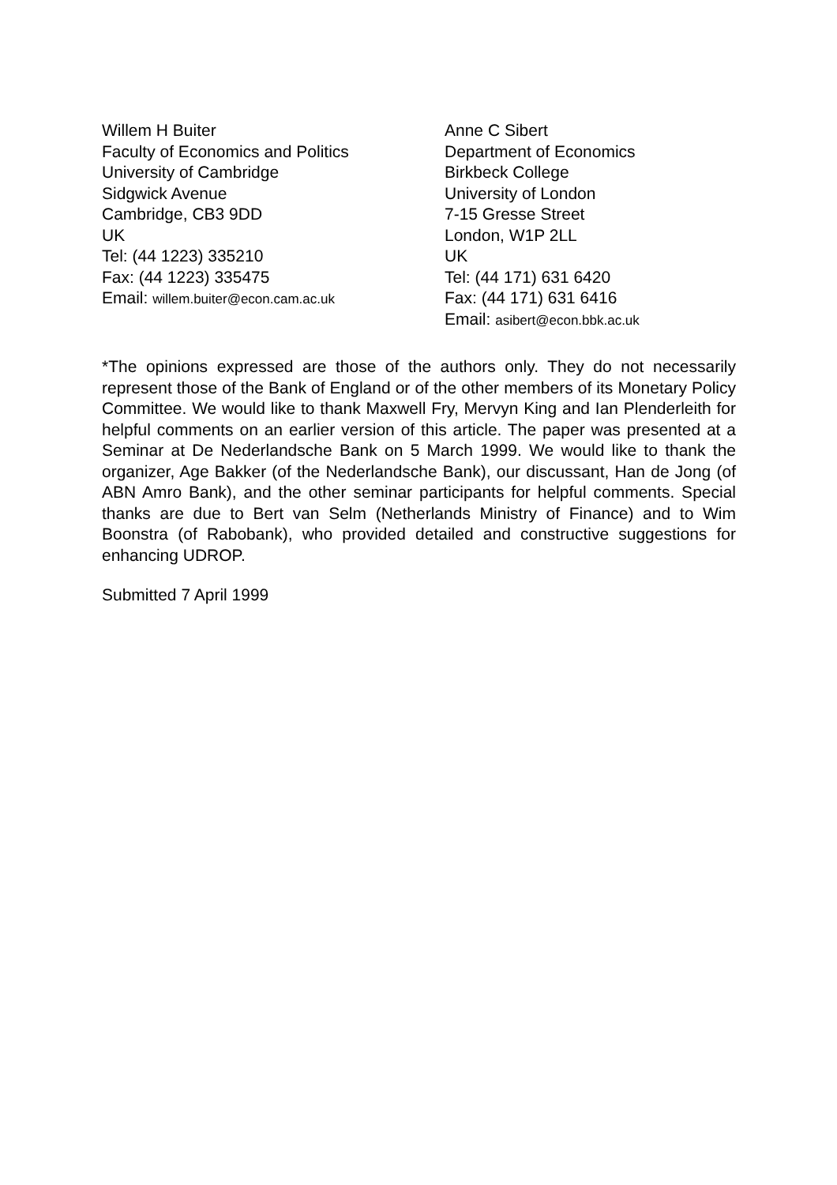Willem H Buiter
Faculty of Economics and Politics
University of Cambridge
Sidgwick Avenue
Cambridge, CB3 9DD
UK
Tel: (44 1223) 335210
Fax: (44 1223) 335475
Email: willem.buiter@econ.cam.ac.uk
Anne C Sibert
Department of Economics
Birkbeck College
University of London
7-15 Gresse Street
London, W1P 2LL
UK
Tel: (44 171) 631 6420
Fax: (44 171) 631 6416
Email: asibert@econ.bbk.ac.uk
*The opinions expressed are those of the authors only. They do not necessarily represent those of the Bank of England or of the other members of its Monetary Policy Committee. We would like to thank Maxwell Fry, Mervyn King and Ian Plenderleith for helpful comments on an earlier version of this article. The paper was presented at a Seminar at De Nederlandsche Bank on 5 March 1999. We would like to thank the organizer, Age Bakker (of the Nederlandsche Bank), our discussant, Han de Jong (of ABN Amro Bank), and the other seminar participants for helpful comments. Special thanks are due to Bert van Selm (Netherlands Ministry of Finance) and to Wim Boonstra (of Rabobank), who provided detailed and constructive suggestions for enhancing UDROP.
Submitted 7 April 1999